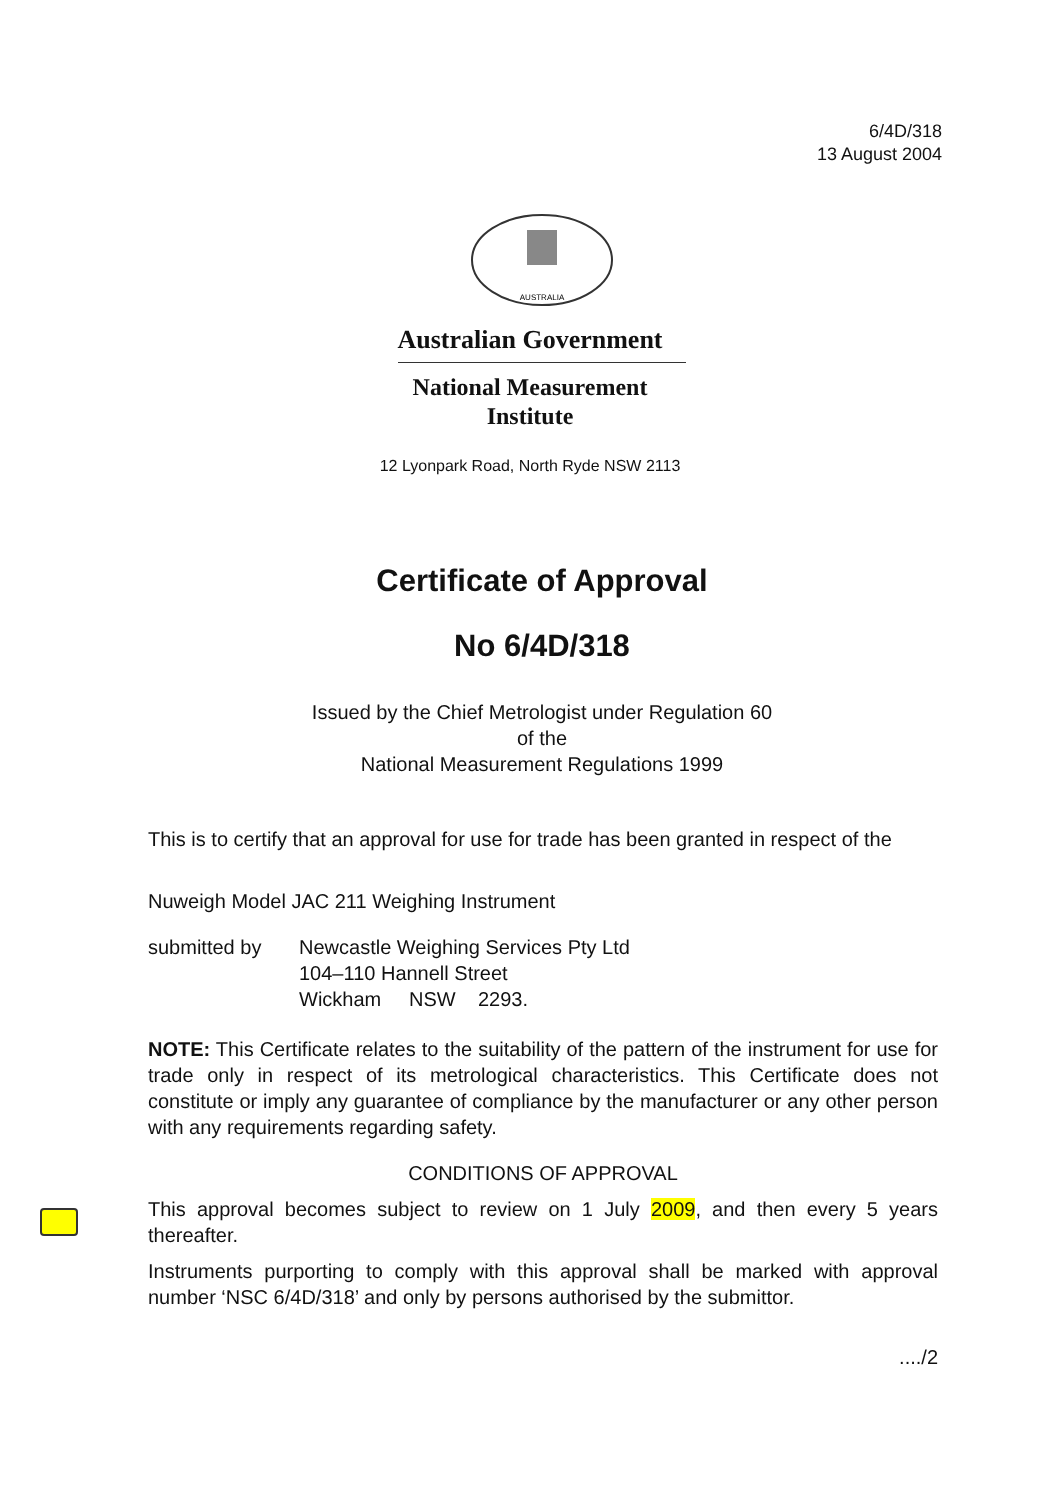6/4D/318
13 August 2004
AUSTRALIA
Australian Government
National Measurement
Institute
12 Lyonpark Road, North Ryde NSW 2113
Certificate of Approval
No 6/4D/318
Issued by the Chief Metrologist under Regulation 60
of the
National Measurement Regulations 1999
This is to certify that an approval for use for trade has been granted in respect of the
Nuweigh Model JAC 211 Weighing Instrument
submitted by Newcastle Weighing Services Pty Ltd
104–110 Hannell Street
Wickham NSW 2293.
NOTE: This Certificate relates to the suitability of the pattern of the instrument for use for trade only in respect of its metrological characteristics. This Certificate does not constitute or imply any guarantee of compliance by the manufacturer or any other person with any requirements regarding safety.
CONDITIONS OF APPROVAL
This approval becomes subject to review on 1 July 2009, and then every 5 years thereafter.
Instruments purporting to comply with this approval shall be marked with approval number ‘NSC 6/4D/318’ and only by persons authorised by the submittor.
..../2